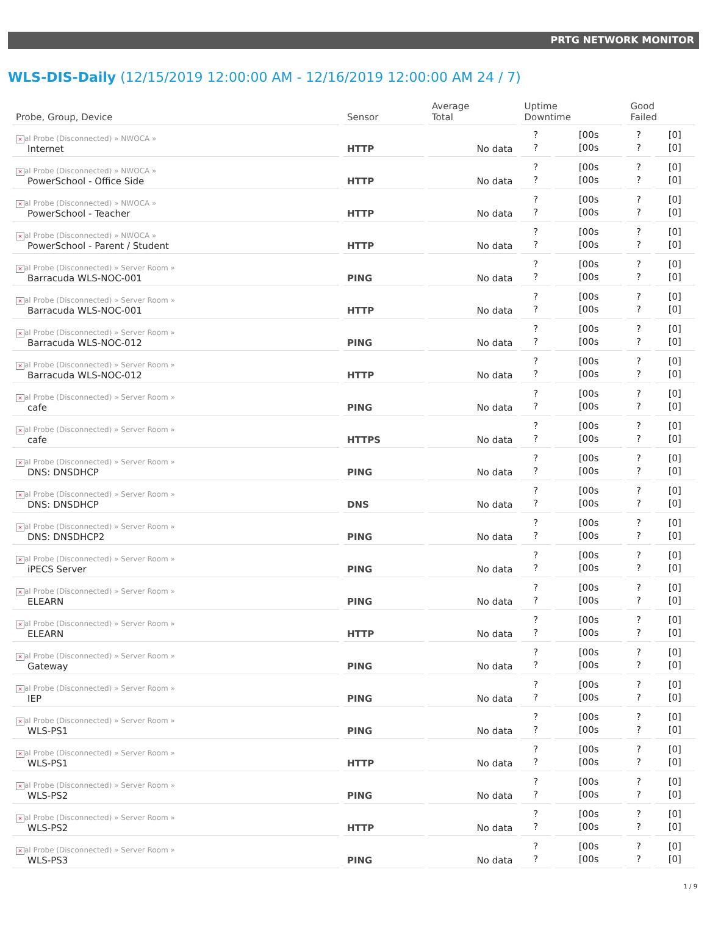PRTG NETWORK MONITOR
WLS-DIS-Daily (12/15/2019 12:00:00 AM - 12/16/2019 12:00:00 AM 24 / 7)
| Probe, Group, Device | Sensor | Average Total | Uptime Downtime | | Good Failed | |
| --- | --- | --- | --- | --- | --- | --- |
| × al Probe (Disconnected) » NWOCA » Internet | HTTP | No data | ? ? | [00s [00s | ? ? | [0] [0] |
| × al Probe (Disconnected) » NWOCA » PowerSchool - Office Side | HTTP | No data | ? ? | [00s [00s | ? ? | [0] [0] |
| × al Probe (Disconnected) » NWOCA » PowerSchool - Teacher | HTTP | No data | ? ? | [00s [00s | ? ? | [0] [0] |
| × al Probe (Disconnected) » NWOCA » PowerSchool - Parent / Student | HTTP | No data | ? ? | [00s [00s | ? ? | [0] [0] |
| × al Probe (Disconnected) » Server Room » Barracuda WLS-NOC-001 | PING | No data | ? ? | [00s [00s | ? ? | [0] [0] |
| × al Probe (Disconnected) » Server Room » Barracuda WLS-NOC-001 | HTTP | No data | ? ? | [00s [00s | ? ? | [0] [0] |
| × al Probe (Disconnected) » Server Room » Barracuda WLS-NOC-012 | PING | No data | ? ? | [00s [00s | ? ? | [0] [0] |
| × al Probe (Disconnected) » Server Room » Barracuda WLS-NOC-012 | HTTP | No data | ? ? | [00s [00s | ? ? | [0] [0] |
| × al Probe (Disconnected) » Server Room » cafe | PING | No data | ? ? | [00s [00s | ? ? | [0] [0] |
| × al Probe (Disconnected) » Server Room » cafe | HTTPS | No data | ? ? | [00s [00s | ? ? | [0] [0] |
| × al Probe (Disconnected) » Server Room » DNS: DNSDHCP | PING | No data | ? ? | [00s [00s | ? ? | [0] [0] |
| × al Probe (Disconnected) » Server Room » DNS: DNSDHCP | DNS | No data | ? ? | [00s [00s | ? ? | [0] [0] |
| × al Probe (Disconnected) » Server Room » DNS: DNSDHCP2 | PING | No data | ? ? | [00s [00s | ? ? | [0] [0] |
| × al Probe (Disconnected) » Server Room » iPECS Server | PING | No data | ? ? | [00s [00s | ? ? | [0] [0] |
| × al Probe (Disconnected) » Server Room » ELEARN | PING | No data | ? ? | [00s [00s | ? ? | [0] [0] |
| × al Probe (Disconnected) » Server Room » ELEARN | HTTP | No data | ? ? | [00s [00s | ? ? | [0] [0] |
| × al Probe (Disconnected) » Server Room » Gateway | PING | No data | ? ? | [00s [00s | ? ? | [0] [0] |
| × al Probe (Disconnected) » Server Room » IEP | PING | No data | ? ? | [00s [00s | ? ? | [0] [0] |
| × al Probe (Disconnected) » Server Room » WLS-PS1 | PING | No data | ? ? | [00s [00s | ? ? | [0] [0] |
| × al Probe (Disconnected) » Server Room » WLS-PS1 | HTTP | No data | ? ? | [00s [00s | ? ? | [0] [0] |
| × al Probe (Disconnected) » Server Room » WLS-PS2 | PING | No data | ? ? | [00s [00s | ? ? | [0] [0] |
| × al Probe (Disconnected) » Server Room » WLS-PS2 | HTTP | No data | ? ? | [00s [00s | ? ? | [0] [0] |
| × al Probe (Disconnected) » Server Room » WLS-PS3 | PING | No data | ? ? | [00s [00s | ? ? | [0] [0] |
1 / 9